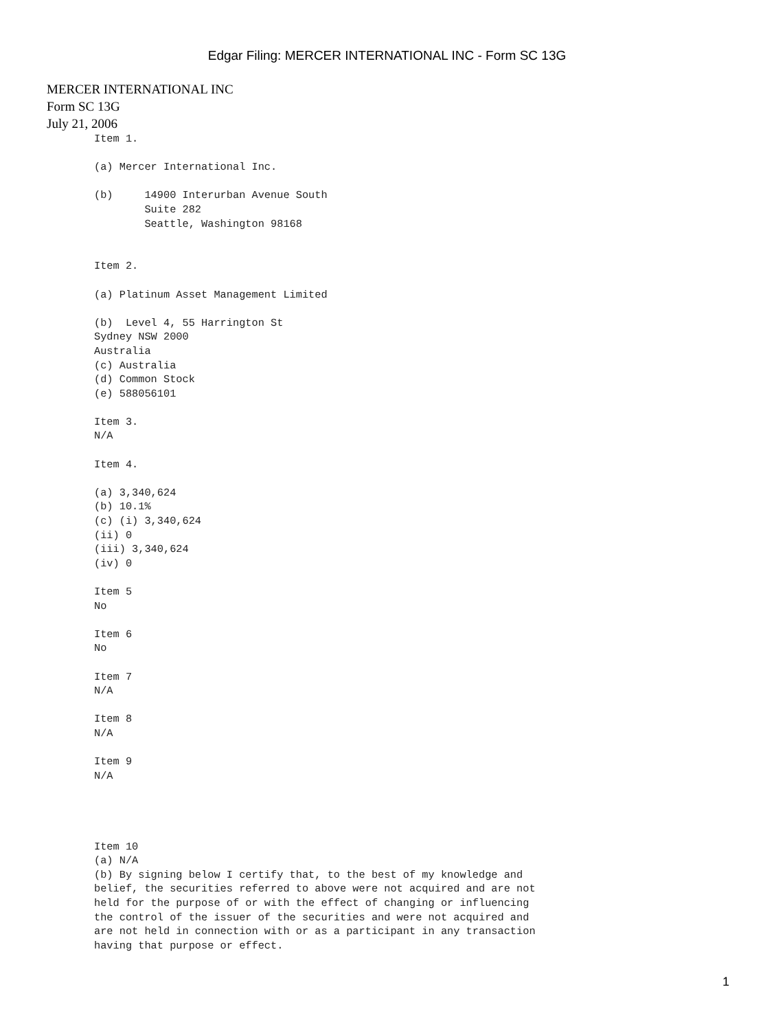Edgar Filing: MERCER INTERNATIONAL INC - Form SC 13G
MERCER INTERNATIONAL INC
Form SC 13G
July 21, 2006
Item 1.

(a) Mercer International Inc.

(b)     14900 Interurban Avenue South
        Suite 282
        Seattle, Washington 98168


Item 2.

(a) Platinum Asset Management Limited

(b)  Level 4, 55 Harrington St
Sydney NSW 2000
Australia
(c) Australia
(d) Common Stock
(e) 588056101

Item 3.
N/A

Item 4.

(a) 3,340,624
(b) 10.1%
(c) (i) 3,340,624
(ii) 0
(iii) 3,340,624
(iv) 0

Item 5
No

Item 6
No

Item 7
N/A

Item 8
N/A

Item 9
N/A




Item 10
(a) N/A
(b) By signing below I certify that, to the best of my knowledge and
belief, the securities referred to above were not acquired and are not
held for the purpose of or with the effect of changing or influencing
the control of the issuer of the securities and were not acquired and
are not held in connection with or as a participant in any transaction
having that purpose or effect.
1